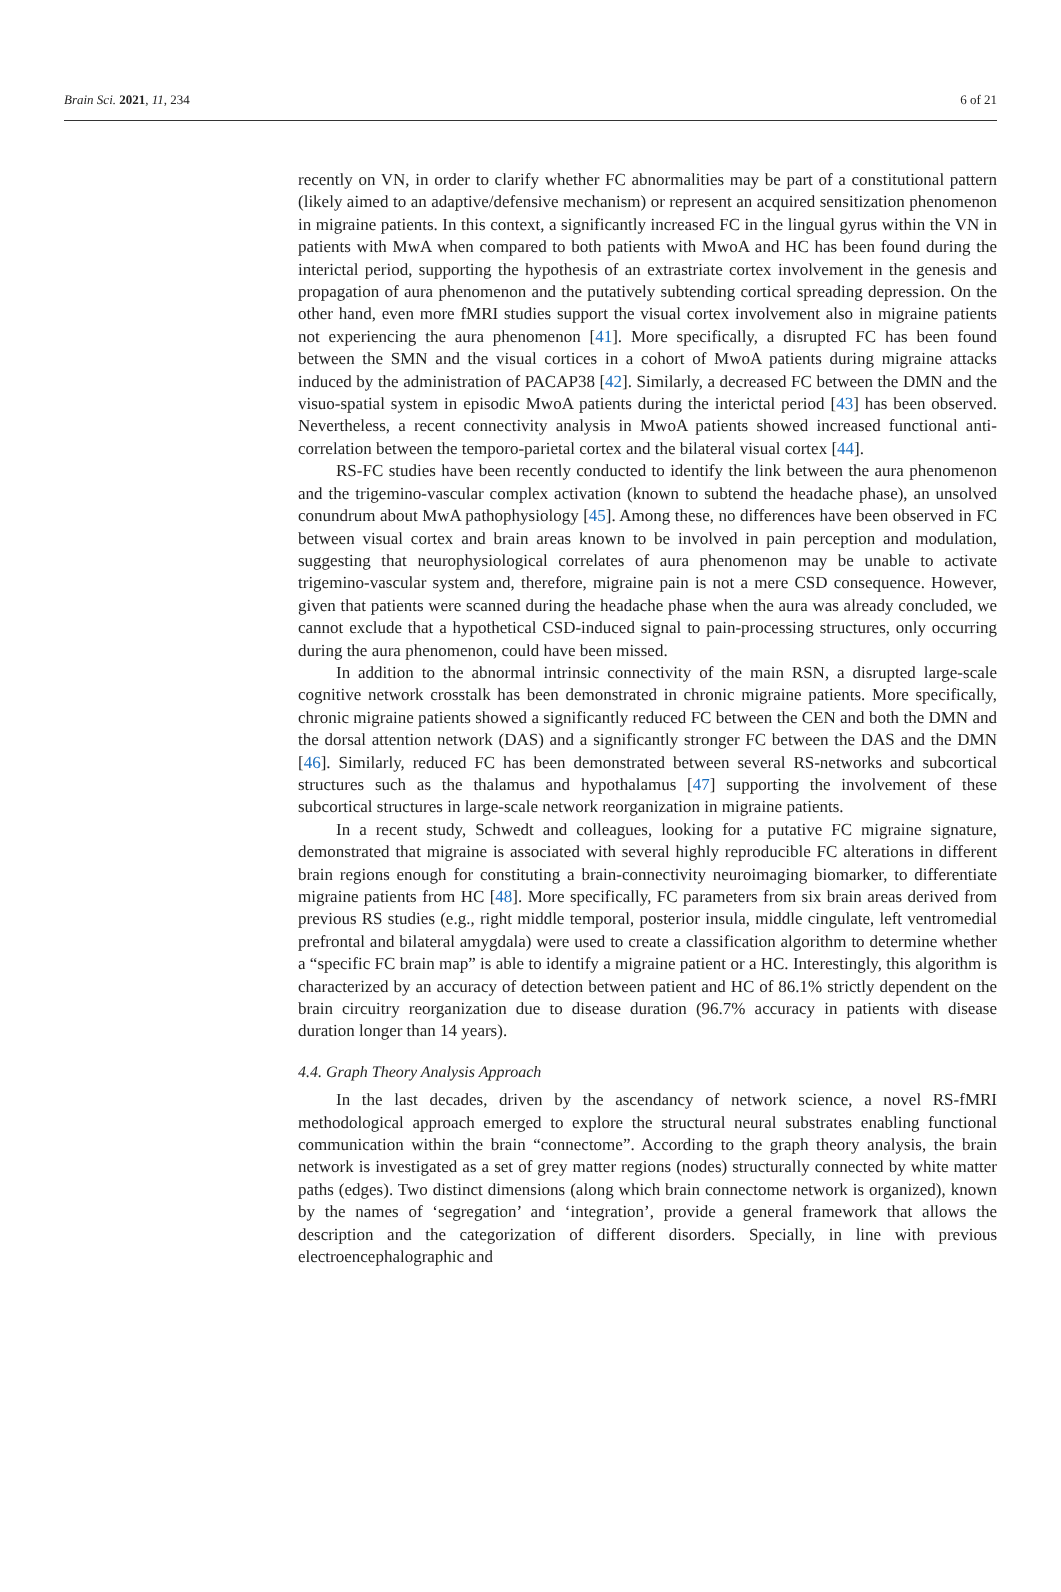Brain Sci. 2021, 11, 234 6 of 21
recently on VN, in order to clarify whether FC abnormalities may be part of a constitutional pattern (likely aimed to an adaptive/defensive mechanism) or represent an acquired sensitization phenomenon in migraine patients. In this context, a significantly increased FC in the lingual gyrus within the VN in patients with MwA when compared to both patients with MwoA and HC has been found during the interictal period, supporting the hypothesis of an extrastriate cortex involvement in the genesis and propagation of aura phenomenon and the putatively subtending cortical spreading depression. On the other hand, even more fMRI studies support the visual cortex involvement also in migraine patients not experiencing the aura phenomenon [41]. More specifically, a disrupted FC has been found between the SMN and the visual cortices in a cohort of MwoA patients during migraine attacks induced by the administration of PACAP38 [42]. Similarly, a decreased FC between the DMN and the visuo-spatial system in episodic MwoA patients during the interictal period [43] has been observed. Nevertheless, a recent connectivity analysis in MwoA patients showed increased functional anti-correlation between the temporo-parietal cortex and the bilateral visual cortex [44].
RS-FC studies have been recently conducted to identify the link between the aura phenomenon and the trigemino-vascular complex activation (known to subtend the headache phase), an unsolved conundrum about MwA pathophysiology [45]. Among these, no differences have been observed in FC between visual cortex and brain areas known to be involved in pain perception and modulation, suggesting that neurophysiological correlates of aura phenomenon may be unable to activate trigemino-vascular system and, therefore, migraine pain is not a mere CSD consequence. However, given that patients were scanned during the headache phase when the aura was already concluded, we cannot exclude that a hypothetical CSD-induced signal to pain-processing structures, only occurring during the aura phenomenon, could have been missed.
In addition to the abnormal intrinsic connectivity of the main RSN, a disrupted large-scale cognitive network crosstalk has been demonstrated in chronic migraine patients. More specifically, chronic migraine patients showed a significantly reduced FC between the CEN and both the DMN and the dorsal attention network (DAS) and a significantly stronger FC between the DAS and the DMN [46]. Similarly, reduced FC has been demonstrated between several RS-networks and subcortical structures such as the thalamus and hypothalamus [47] supporting the involvement of these subcortical structures in large-scale network reorganization in migraine patients.
In a recent study, Schwedt and colleagues, looking for a putative FC migraine signature, demonstrated that migraine is associated with several highly reproducible FC alterations in different brain regions enough for constituting a brain-connectivity neuroimaging biomarker, to differentiate migraine patients from HC [48]. More specifically, FC parameters from six brain areas derived from previous RS studies (e.g., right middle temporal, posterior insula, middle cingulate, left ventromedial prefrontal and bilateral amygdala) were used to create a classification algorithm to determine whether a “specific FC brain map” is able to identify a migraine patient or a HC. Interestingly, this algorithm is characterized by an accuracy of detection between patient and HC of 86.1% strictly dependent on the brain circuitry reorganization due to disease duration (96.7% accuracy in patients with disease duration longer than 14 years).
4.4. Graph Theory Analysis Approach
In the last decades, driven by the ascendancy of network science, a novel RS-fMRI methodological approach emerged to explore the structural neural substrates enabling functional communication within the brain “connectome”. According to the graph theory analysis, the brain network is investigated as a set of grey matter regions (nodes) structurally connected by white matter paths (edges). Two distinct dimensions (along which brain connectome network is organized), known by the names of ‘segregation’ and ‘integration’, provide a general framework that allows the description and the categorization of different disorders. Specially, in line with previous electroencephalographic and